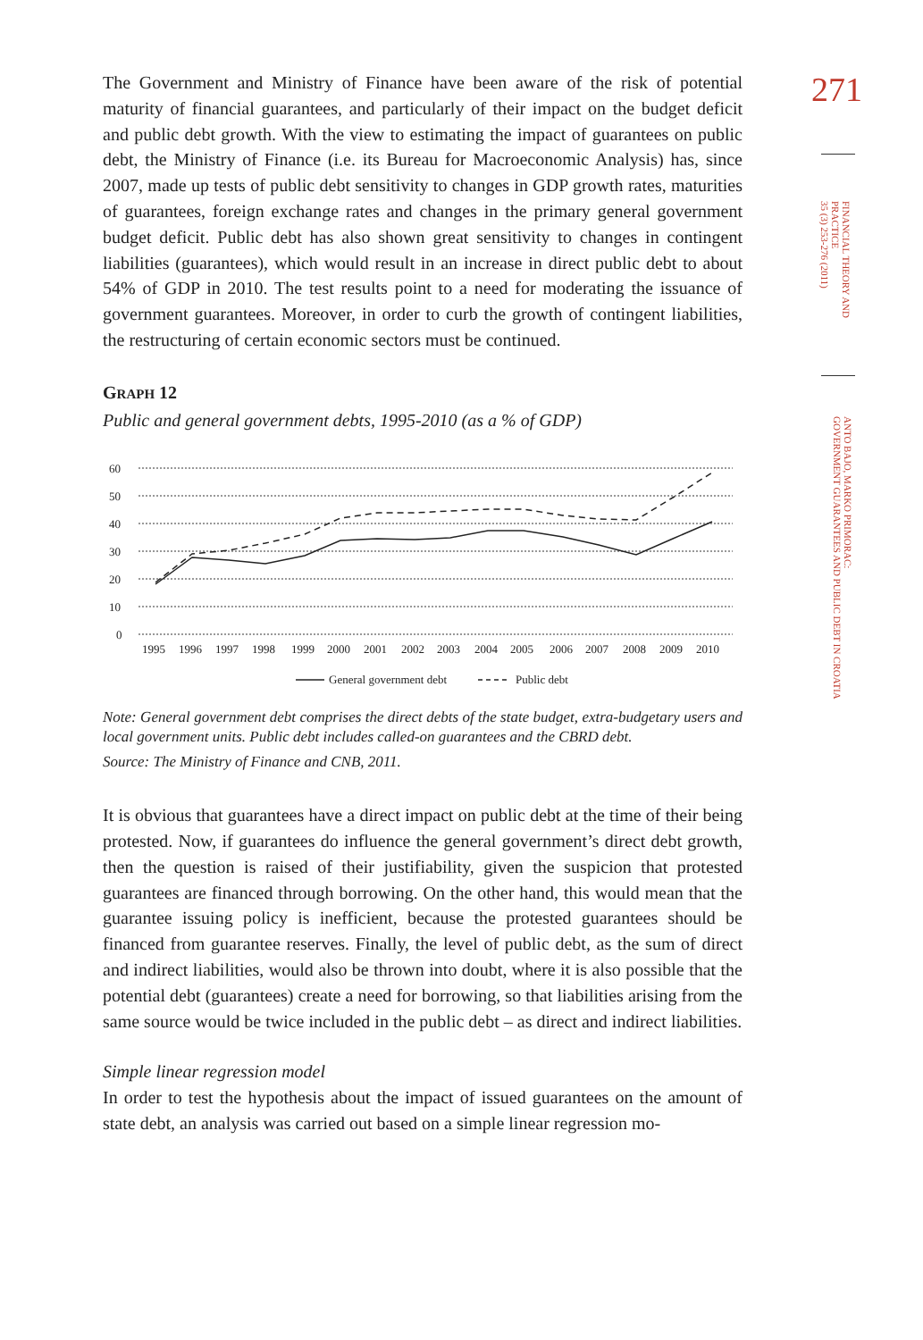The Government and Ministry of Finance have been aware of the risk of potential maturity of financial guarantees, and particularly of their impact on the budget deficit and public debt growth. With the view to estimating the impact of guarantees on public debt, the Ministry of Finance (i.e. its Bureau for Macroeconomic Analysis) has, since 2007, made up tests of public debt sensitivity to changes in GDP growth rates, maturities of guarantees, foreign exchange rates and changes in the primary general government budget deficit. Public debt has also shown great sensitivity to changes in contingent liabilities (guarantees), which would result in an increase in direct public debt to about 54% of GDP in 2010. The test results point to a need for moderating the issuance of government guarantees. Moreover, in order to curb the growth of contingent liabilities, the restructuring of certain economic sectors must be continued.
GRAPH 12
Public and general government debts, 1995-2010 (as a % of GDP)
60
50
40
30
20
10
0
1995
1996
1997
1998
1999
2000
2001
2002
2003
2004
2005
2006
2007
2008
2009
2010
General government debt
Public debt
Note: General government debt comprises the direct debts of the state budget, extra-budgetary users and local government units. Public debt includes called-on guarantees and the CBRD debt.
Source: The Ministry of Finance and CNB, 2011.
It is obvious that guarantees have a direct impact on public debt at the time of their being protested. Now, if guarantees do influence the general government’s direct debt growth, then the question is raised of their justifiability, given the suspicion that protested guarantees are financed through borrowing. On the other hand, this would mean that the guarantee issuing policy is inefficient, because the protested guarantees should be financed from guarantee reserves. Finally, the level of public debt, as the sum of direct and indirect liabilities, would also be thrown into doubt, where it is also possible that the potential debt (guarantees) create a need for borrowing, so that liabilities arising from the same source would be twice included in the public debt – as direct and indirect liabilities.
Simple linear regression model
In order to test the hypothesis about the impact of issued guarantees on the amount of state debt, an analysis was carried out based on a simple linear regression mo-
271
FINANCIAL THEORY AND PRACTICE
35 (3) 253-276 (2011)
ANTO BAJO, MARKO PRIMORAC:
GOVERNMENT GUARANTEES AND PUBLIC DEBT IN CROATIA